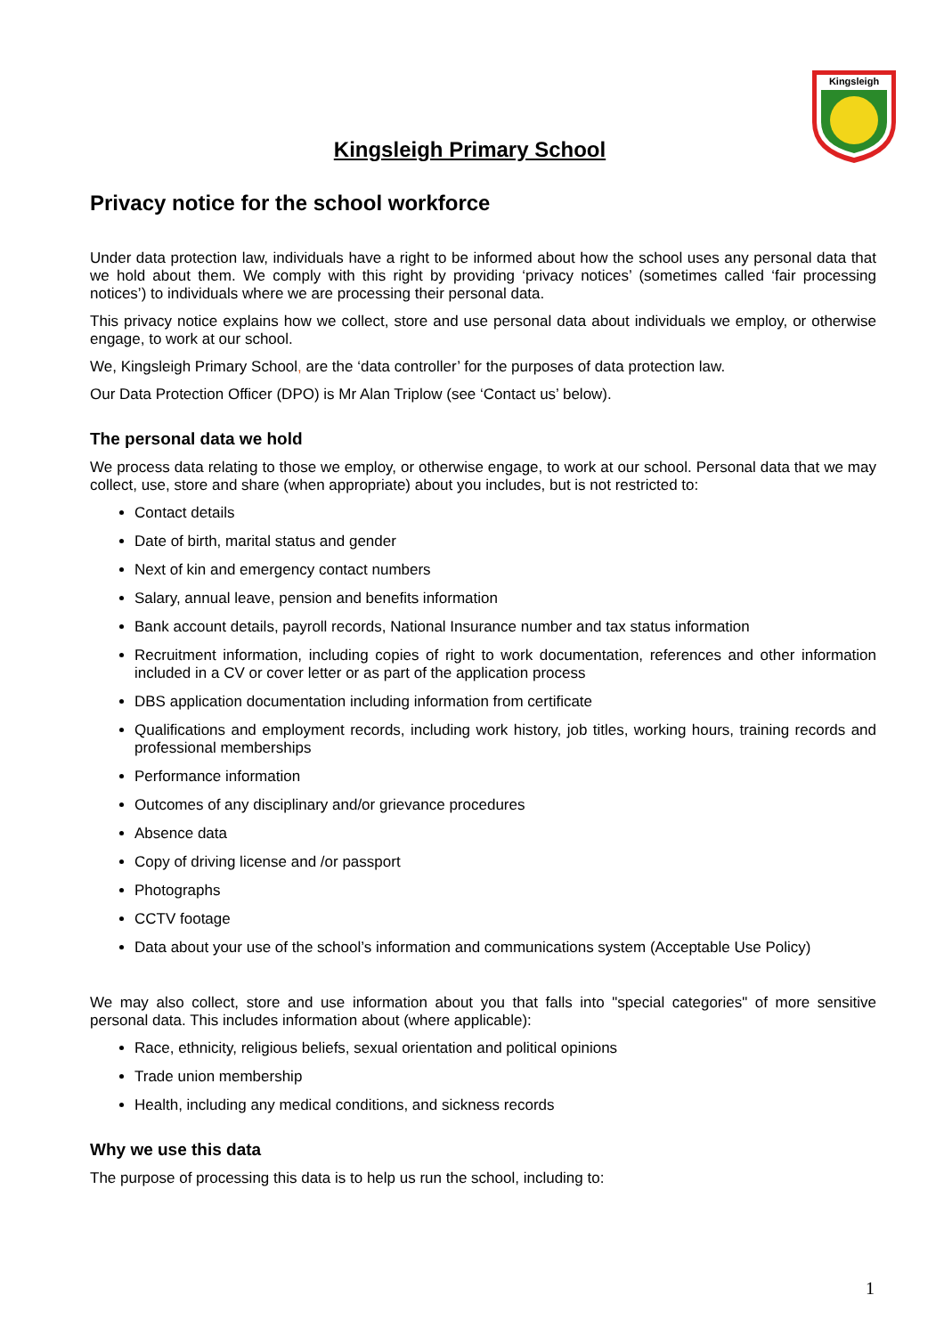Kingsleigh
Kingsleigh Primary School
Privacy notice for the school workforce
Under data protection law, individuals have a right to be informed about how the school uses any personal data that we hold about them. We comply with this right by providing ‘privacy notices’ (sometimes called ‘fair processing notices’) to individuals where we are processing their personal data.
This privacy notice explains how we collect, store and use personal data about individuals we employ, or otherwise engage, to work at our school.
We, Kingsleigh Primary School, are the ‘data controller’ for the purposes of data protection law.
Our Data Protection Officer (DPO) is Mr Alan Triplow (see ‘Contact us’ below).
The personal data we hold
We process data relating to those we employ, or otherwise engage, to work at our school. Personal data that we may collect, use, store and share (when appropriate) about you includes, but is not restricted to:
Contact details
Date of birth, marital status and gender
Next of kin and emergency contact numbers
Salary, annual leave, pension and benefits information
Bank account details, payroll records, National Insurance number and tax status information
Recruitment information, including copies of right to work documentation, references and other information included in a CV or cover letter or as part of the application process
DBS application documentation including information from certificate
Qualifications and employment records, including work history, job titles, working hours, training records and professional memberships
Performance information
Outcomes of any disciplinary and/or grievance procedures
Absence data
Copy of driving license and /or passport
Photographs
CCTV footage
Data about your use of the school’s information and communications system (Acceptable Use Policy)
We may also collect, store and use information about you that falls into "special categories" of more sensitive personal data. This includes information about (where applicable):
Race, ethnicity, religious beliefs, sexual orientation and political opinions
Trade union membership
Health, including any medical conditions, and sickness records
Why we use this data
The purpose of processing this data is to help us run the school, including to:
1